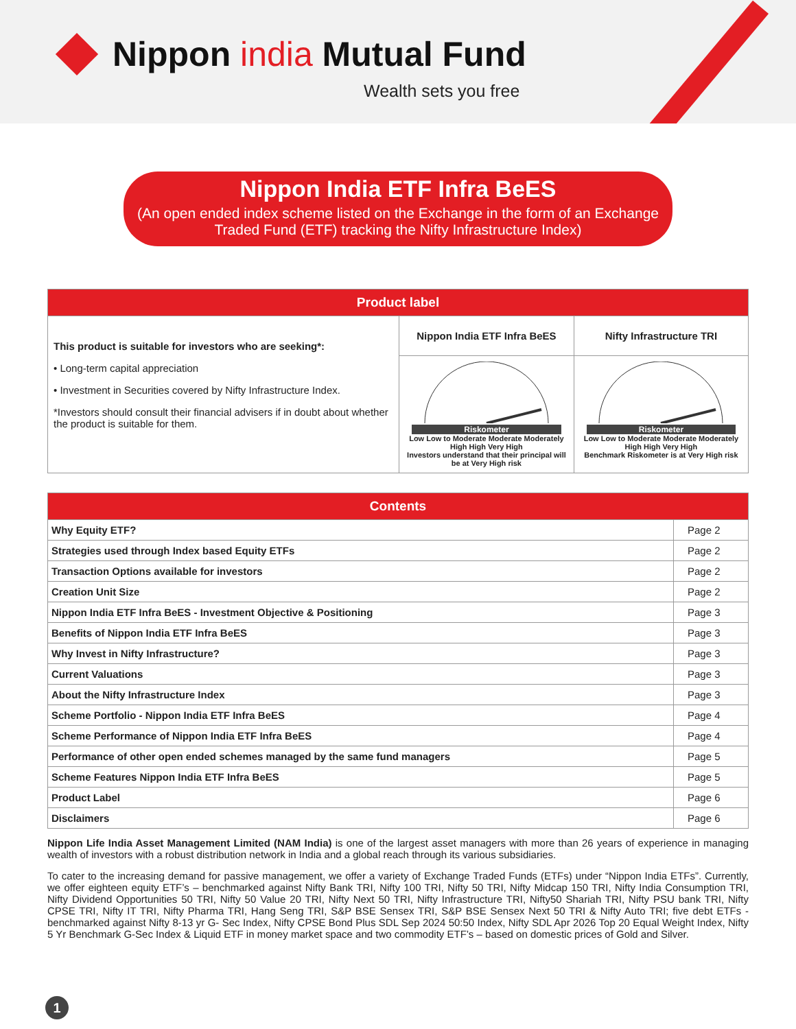Nippon india Mutual Fund
Wealth sets you free
Nippon India ETF Infra BeES
(An open ended index scheme listed on the Exchange in the form of an Exchange Traded Fund (ETF) tracking the Nifty Infrastructure Index)
| Product label | | |
| --- | --- | --- |
| This product is suitable for investors who are seeking*: • Long-term capital appreciation • Investment in Securities covered by Nifty Infrastructure Index. *Investors should consult their financial advisers if in doubt about whether the product is suitable for them. | Nippon India ETF Infra BeES | Nifty Infrastructure TRI |
| | Riskometer Low Low to Moderate Moderate Moderately High High Very High Investors understand that their principal will be at Very High risk | Riskometer Low Low to Moderate Moderate Moderately High High Very High Benchmark Riskometer is at Very High risk |
| Contents | |
| --- | --- |
| Why Equity ETF? | Page 2 |
| Strategies used through Index based Equity ETFs | Page 2 |
| Transaction Options available for investors | Page 2 |
| Creation Unit Size | Page 2 |
| Nippon India ETF Infra BeES - Investment Objective & Positioning | Page 3 |
| Benefits of Nippon India ETF Infra BeES | Page 3 |
| Why Invest in Nifty Infrastructure? | Page 3 |
| Current Valuations | Page 3 |
| About the Nifty Infrastructure Index | Page 3 |
| Scheme Portfolio - Nippon India ETF Infra BeES | Page 4 |
| Scheme Performance of Nippon India ETF Infra BeES | Page 4 |
| Performance of other open ended schemes managed by the same fund managers | Page 5 |
| Scheme Features Nippon India ETF Infra BeES | Page 5 |
| Product Label | Page 6 |
| Disclaimers | Page 6 |
Nippon Life India Asset Management Limited (NAM India) is one of the largest asset managers with more than 26 years of experience in managing wealth of investors with a robust distribution network in India and a global reach through its various subsidiaries.
To cater to the increasing demand for passive management, we offer a variety of Exchange Traded Funds (ETFs) under “Nippon India ETFs”. Currently, we offer eighteen equity ETF’s – benchmarked against Nifty Bank TRI, Nifty 100 TRI, Nifty 50 TRI, Nifty Midcap 150 TRI, Nifty India Consumption TRI, Nifty Dividend Opportunities 50 TRI, Nifty 50 Value 20 TRI, Nifty Next 50 TRI, Nifty Infrastructure TRI, Nifty50 Shariah TRI, Nifty PSU bank TRI, Nifty CPSE TRI, Nifty IT TRI, Nifty Pharma TRI, Hang Seng TRI, S&P BSE Sensex TRI, S&P BSE Sensex Next 50 TRI & Nifty Auto TRI; five debt ETFs - benchmarked against Nifty 8-13 yr G- Sec Index, Nifty CPSE Bond Plus SDL Sep 2024 50:50 Index, Nifty SDL Apr 2026 Top 20 Equal Weight Index, Nifty 5 Yr Benchmark G-Sec Index & Liquid ETF in money market space and two commodity ETF’s – based on domestic prices of Gold and Silver.
1